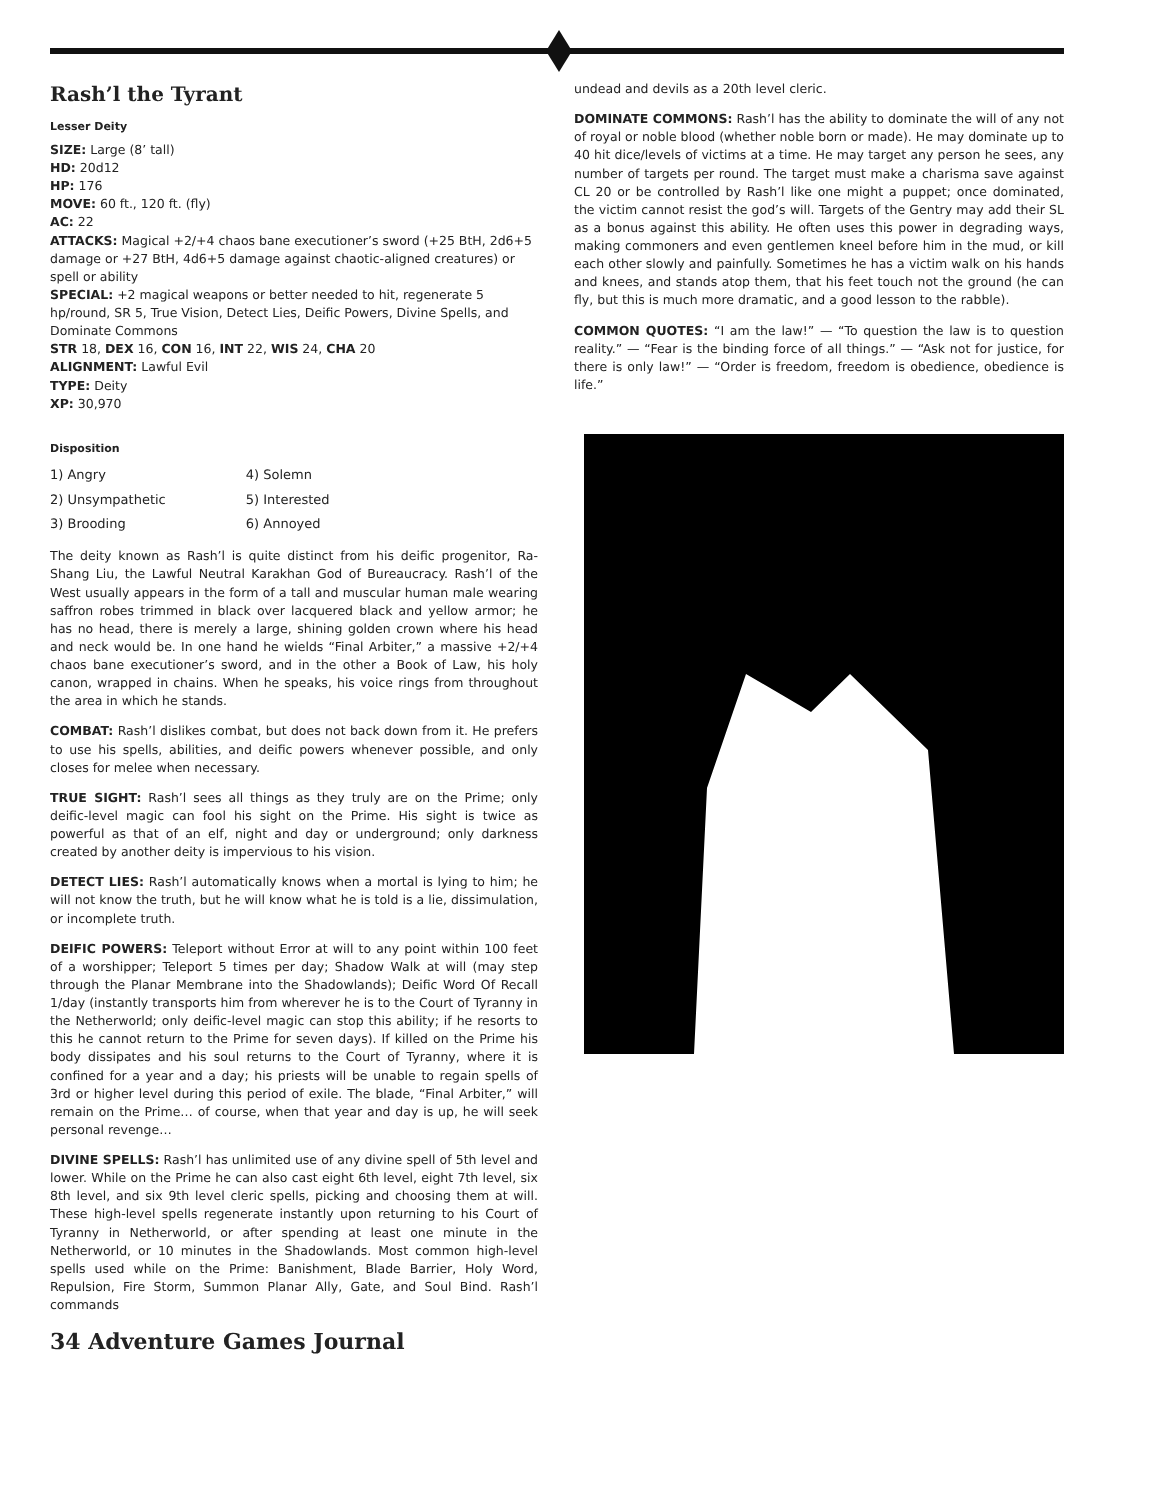Rash’l the Tyrant
Lesser Deity
SIZE: Large (8’ tall)
HD: 20d12
HP: 176
MOVE: 60 ft., 120 ft. (fly)
AC: 22
ATTACKS: Magical +2/+4 chaos bane executioner’s sword (+25 BtH, 2d6+5 damage or +27 BtH, 4d6+5 damage against chaotic-aligned creatures) or spell or ability
SPECIAL: +2 magical weapons or better needed to hit, regenerate 5 hp/round, SR 5, True Vision, Detect Lies, Deific Powers, Divine Spells, and Dominate Commons
STR 18, DEX 16, CON 16, INT 22, WIS 24, CHA 20
ALIGNMENT: Lawful Evil
TYPE: Deity
XP: 30,970
Disposition
| 1) Angry | 4) Solemn |
| 2) Unsympathetic | 5) Interested |
| 3) Brooding | 6) Annoyed |
The deity known as Rash’l is quite distinct from his deific progenitor, Ra-Shang Liu, the Lawful Neutral Karakhan God of Bureaucracy. Rash’l of the West usually appears in the form of a tall and muscular human male wearing saffron robes trimmed in black over lacquered black and yellow armor; he has no head, there is merely a large, shining golden crown where his head and neck would be. In one hand he wields “Final Arbiter,” a massive +2/+4 chaos bane executioner’s sword, and in the other a Book of Law, his holy canon, wrapped in chains. When he speaks, his voice rings from throughout the area in which he stands.
COMBAT: Rash’l dislikes combat, but does not back down from it. He prefers to use his spells, abilities, and deific powers whenever possible, and only closes for melee when necessary.
TRUE SIGHT: Rash’l sees all things as they truly are on the Prime; only deific-level magic can fool his sight on the Prime. His sight is twice as powerful as that of an elf, night and day or underground; only darkness created by another deity is impervious to his vision.
DETECT LIES: Rash’l automatically knows when a mortal is lying to him; he will not know the truth, but he will know what he is told is a lie, dissimulation, or incomplete truth.
DEIFIC POWERS: Teleport without Error at will to any point within 100 feet of a worshipper; Teleport 5 times per day; Shadow Walk at will (may step through the Planar Membrane into the Shadowlands); Deific Word Of Recall 1/day (instantly transports him from wherever he is to the Court of Tyranny in the Netherworld; only deific-level magic can stop this ability; if he resorts to this he cannot return to the Prime for seven days). If killed on the Prime his body dissipates and his soul returns to the Court of Tyranny, where it is confined for a year and a day; his priests will be unable to regain spells of 3rd or higher level during this period of exile. The blade, “Final Arbiter,” will remain on the Prime… of course, when that year and day is up, he will seek personal revenge…
DIVINE SPELLS: Rash’l has unlimited use of any divine spell of 5th level and lower. While on the Prime he can also cast eight 6th level, eight 7th level, six 8th level, and six 9th level cleric spells, picking and choosing them at will. These high-level spells regenerate instantly upon returning to his Court of Tyranny in Netherworld, or after spending at least one minute in the Netherworld, or 10 minutes in the Shadowlands. Most common high-level spells used while on the Prime: Banishment, Blade Barrier, Holy Word, Repulsion, Fire Storm, Summon Planar Ally, Gate, and Soul Bind. Rash’l commands
undead and devils as a 20th level cleric.
DOMINATE COMMONS: Rash’l has the ability to dominate the will of any not of royal or noble blood (whether noble born or made). He may dominate up to 40 hit dice/levels of victims at a time. He may target any person he sees, any number of targets per round. The target must make a charisma save against CL 20 or be controlled by Rash’l like one might a puppet; once dominated, the victim cannot resist the god’s will. Targets of the Gentry may add their SL as a bonus against this ability. He often uses this power in degrading ways, making commoners and even gentlemen kneel before him in the mud, or kill each other slowly and painfully. Sometimes he has a victim walk on his hands and knees, and stands atop them, that his feet touch not the ground (he can fly, but this is much more dramatic, and a good lesson to the rabble).
COMMON QUOTES: “I am the law!” — “To question the law is to question reality.” — “Fear is the binding force of all things.” — “Ask not for justice, for there is only law!” — “Order is freedom, freedom is obedience, obedience is life.”
34 Adventure Games Journal